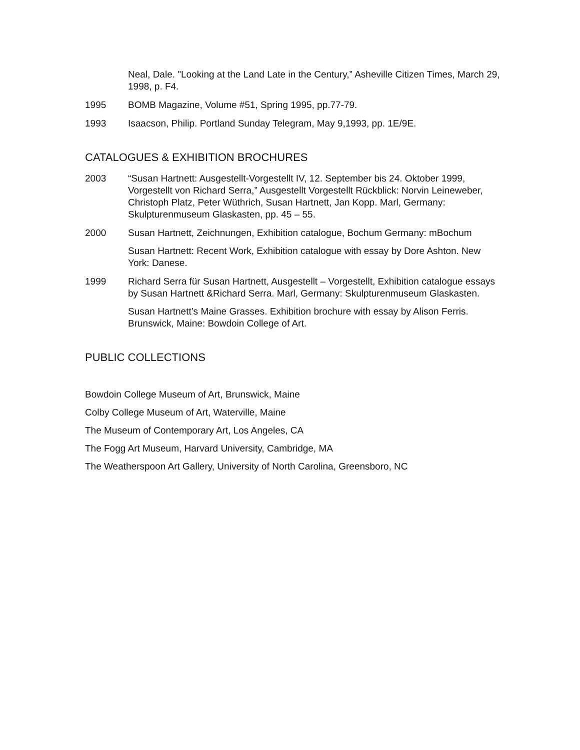Neal, Dale. "Looking at the Land Late in the Century,” Asheville Citizen Times, March 29, 1998, p. F4.
1995 BOMB Magazine, Volume #51, Spring 1995, pp.77-79.
1993 Isaacson, Philip. Portland Sunday Telegram, May 9,1993, pp. 1E/9E.
CATALOGUES & EXHIBITION BROCHURES
2003 “Susan Hartnett: Ausgestellt-Vorgestellt IV, 12. September bis 24. Oktober 1999, Vorgestellt von Richard Serra,” Ausgestellt Vorgestellt Rückblick: Norvin Leineweber, Christoph Platz, Peter Wüthrich, Susan Hartnett, Jan Kopp. Marl, Germany: Skulpturenmuseum Glaskasten, pp. 45 – 55.
2000 Susan Hartnett, Zeichnungen, Exhibition catalogue, Bochum Germany: mBochum
Susan Hartnett: Recent Work, Exhibition catalogue with essay by Dore Ashton. New York: Danese.
1999 Richard Serra für Susan Hartnett, Ausgestellt – Vorgestellt, Exhibition catalogue essays by Susan Hartnett &Richard Serra. Marl, Germany: Skulpturenmuseum Glaskasten.
Susan Hartnett’s Maine Grasses. Exhibition brochure with essay by Alison Ferris. Brunswick, Maine: Bowdoin College of Art.
PUBLIC COLLECTIONS
Bowdoin College Museum of Art, Brunswick, Maine
Colby College Museum of Art, Waterville, Maine
The Museum of Contemporary Art, Los Angeles, CA
The Fogg Art Museum, Harvard University, Cambridge, MA
The Weatherspoon Art Gallery, University of North Carolina, Greensboro, NC